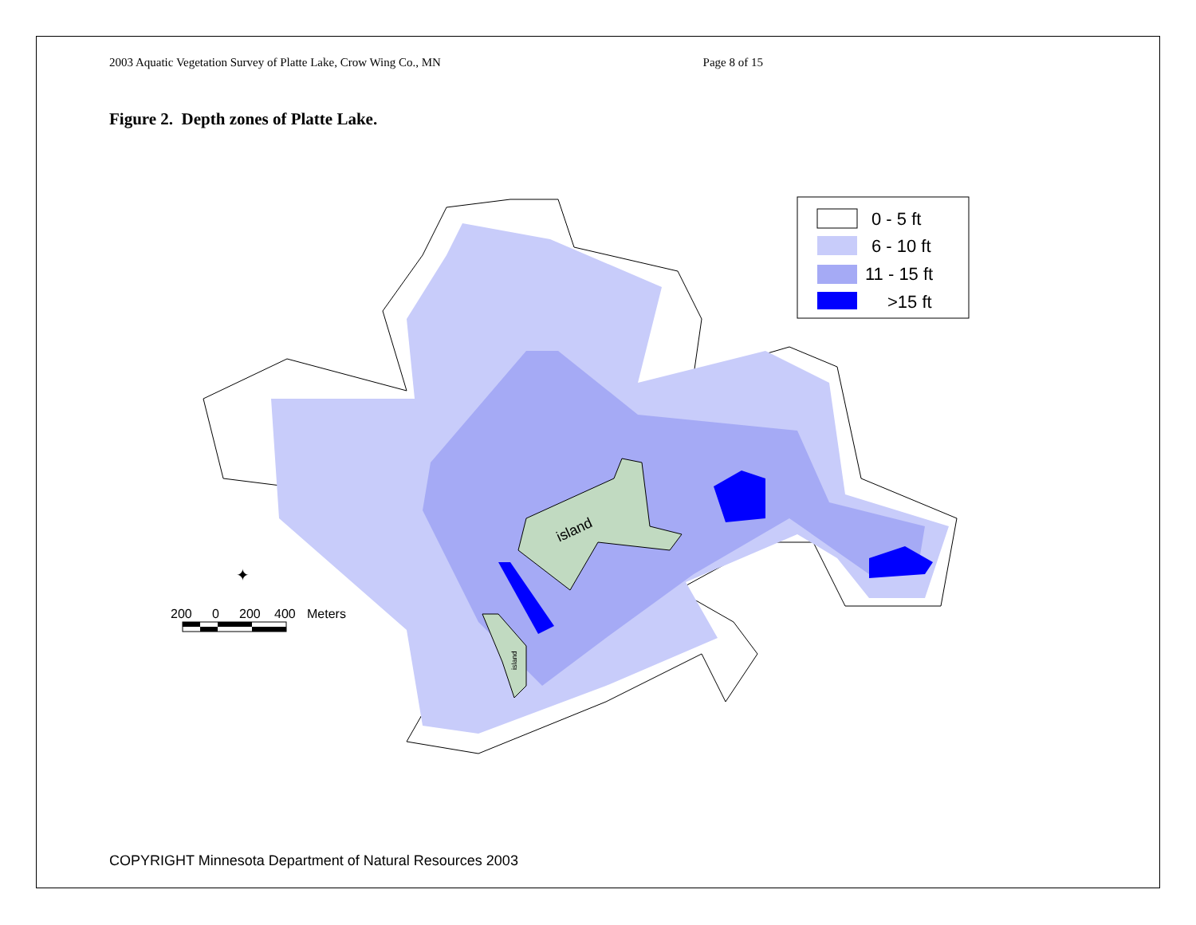2003 Aquatic Vegetation Survey of Platte Lake, Crow Wing Co., MN Page 8 of 15
Figure 2. Depth zones of Platte Lake.
island
island
0 - 5 ft
6 - 10 ft
11 - 15 ft
>15 ft
✦
200
0
200
400
Meters
COPYRIGHT Minnesota Department of Natural Resources 2003